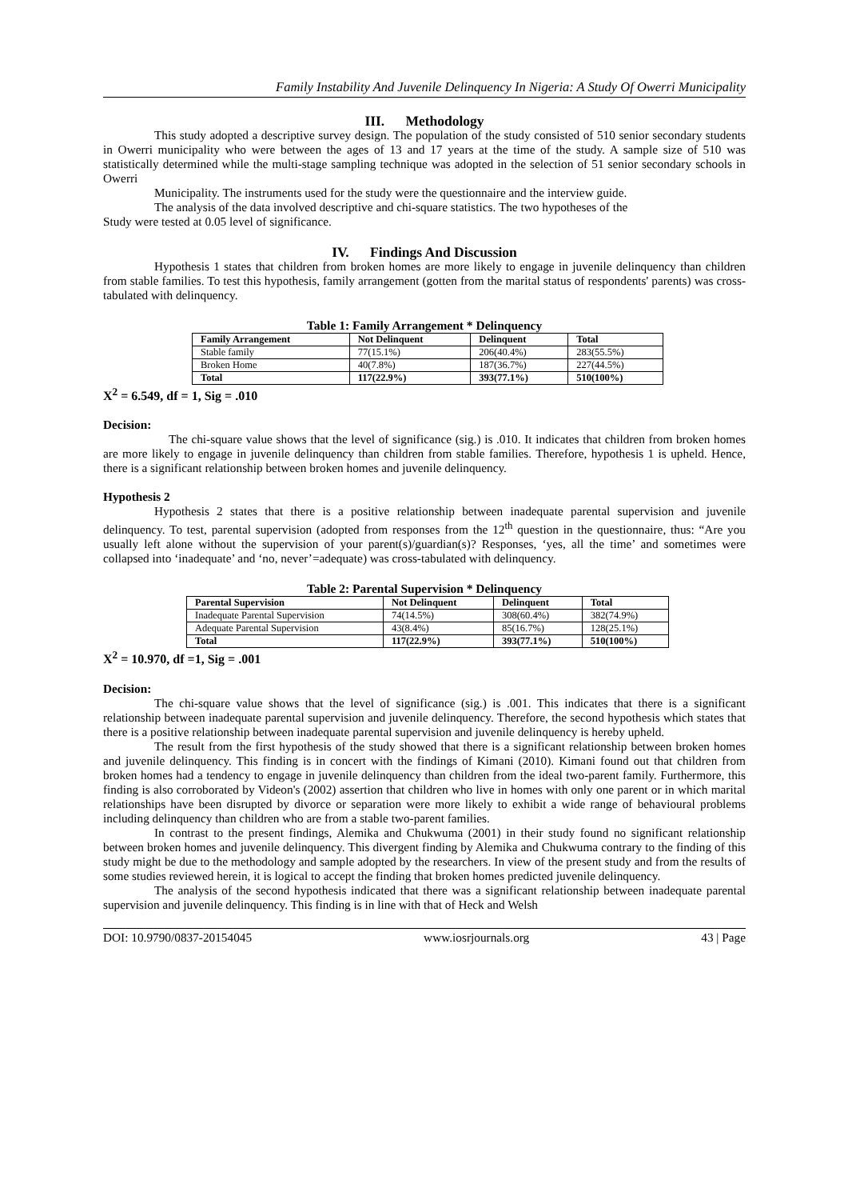Family Instability And Juvenile Delinquency In Nigeria: A Study Of Owerri Municipality
III. Methodology
This study adopted a descriptive survey design. The population of the study consisted of 510 senior secondary students in Owerri municipality who were between the ages of 13 and 17 years at the time of the study. A sample size of 510 was statistically determined while the multi-stage sampling technique was adopted in the selection of 51 senior secondary schools in Owerri
Municipality. The instruments used for the study were the questionnaire and the interview guide.
The analysis of the data involved descriptive and chi-square statistics. The two hypotheses of the
Study were tested at 0.05 level of significance.
IV. Findings And Discussion
Hypothesis 1 states that children from broken homes are more likely to engage in juvenile delinquency than children from stable families. To test this hypothesis, family arrangement (gotten from the marital status of respondents' parents) was cross-tabulated with delinquency.
Table 1: Family Arrangement * Delinquency
| Family Arrangement | Not Delinquent | Delinquent | Total |
| --- | --- | --- | --- |
| Stable family | 77(15.1%) | 206(40.4%) | 283(55.5%) |
| Broken Home | 40(7.8%) | 187(36.7%) | 227(44.5%) |
| Total | 117(22.9%) | 393(77.1%) | 510(100%) |
X<sup>2</sup> = 6.549, df = 1, Sig = .010
Decision:
The chi-square value shows that the level of significance (sig.) is .010. It indicates that children from broken homes are more likely to engage in juvenile delinquency than children from stable families. Therefore, hypothesis 1 is upheld. Hence, there is a significant relationship between broken homes and juvenile delinquency.
Hypothesis 2
Hypothesis 2 states that there is a positive relationship between inadequate parental supervision and juvenile delinquency. To test, parental supervision (adopted from responses from the 12<sup>th</sup> question in the questionnaire, thus: “Are you usually left alone without the supervision of your parent(s)/guardian(s)? Responses, ‘yes, all the time’ and sometimes were collapsed into ‘inadequate’ and ‘no, never’=adequate) was cross-tabulated with delinquency.
Table 2: Parental Supervision * Delinquency
| Parental Supervision | Not Delinquent | Delinquent | Total |
| --- | --- | --- | --- |
| Inadequate Parental Supervision | 74(14.5%) | 308(60.4%) | 382(74.9%) |
| Adequate Parental Supervision | 43(8.4%) | 85(16.7%) | 128(25.1%) |
| Total | 117(22.9%) | 393(77.1%) | 510(100%) |
X<sup>2</sup> = 10.970, df =1, Sig = .001
Decision:
The chi-square value shows that the level of significance (sig.) is .001. This indicates that there is a significant relationship between inadequate parental supervision and juvenile delinquency. Therefore, the second hypothesis which states that there is a positive relationship between inadequate parental supervision and juvenile delinquency is hereby upheld.
The result from the first hypothesis of the study showed that there is a significant relationship between broken homes and juvenile delinquency. This finding is in concert with the findings of Kimani (2010). Kimani found out that children from broken homes had a tendency to engage in juvenile delinquency than children from the ideal two-parent family. Furthermore, this finding is also corroborated by Videon's (2002) assertion that children who live in homes with only one parent or in which marital relationships have been disrupted by divorce or separation were more likely to exhibit a wide range of behavioural problems including delinquency than children who are from a stable two-parent families.
In contrast to the present findings, Alemika and Chukwuma (2001) in their study found no significant relationship between broken homes and juvenile delinquency. This divergent finding by Alemika and Chukwuma contrary to the finding of this study might be due to the methodology and sample adopted by the researchers. In view of the present study and from the results of some studies reviewed herein, it is logical to accept the finding that broken homes predicted juvenile delinquency.
The analysis of the second hypothesis indicated that there was a significant relationship between inadequate parental supervision and juvenile delinquency. This finding is in line with that of Heck and Welsh
DOI: 10.9790/0837-20154045 www.iosrjournals.org 43 | Page